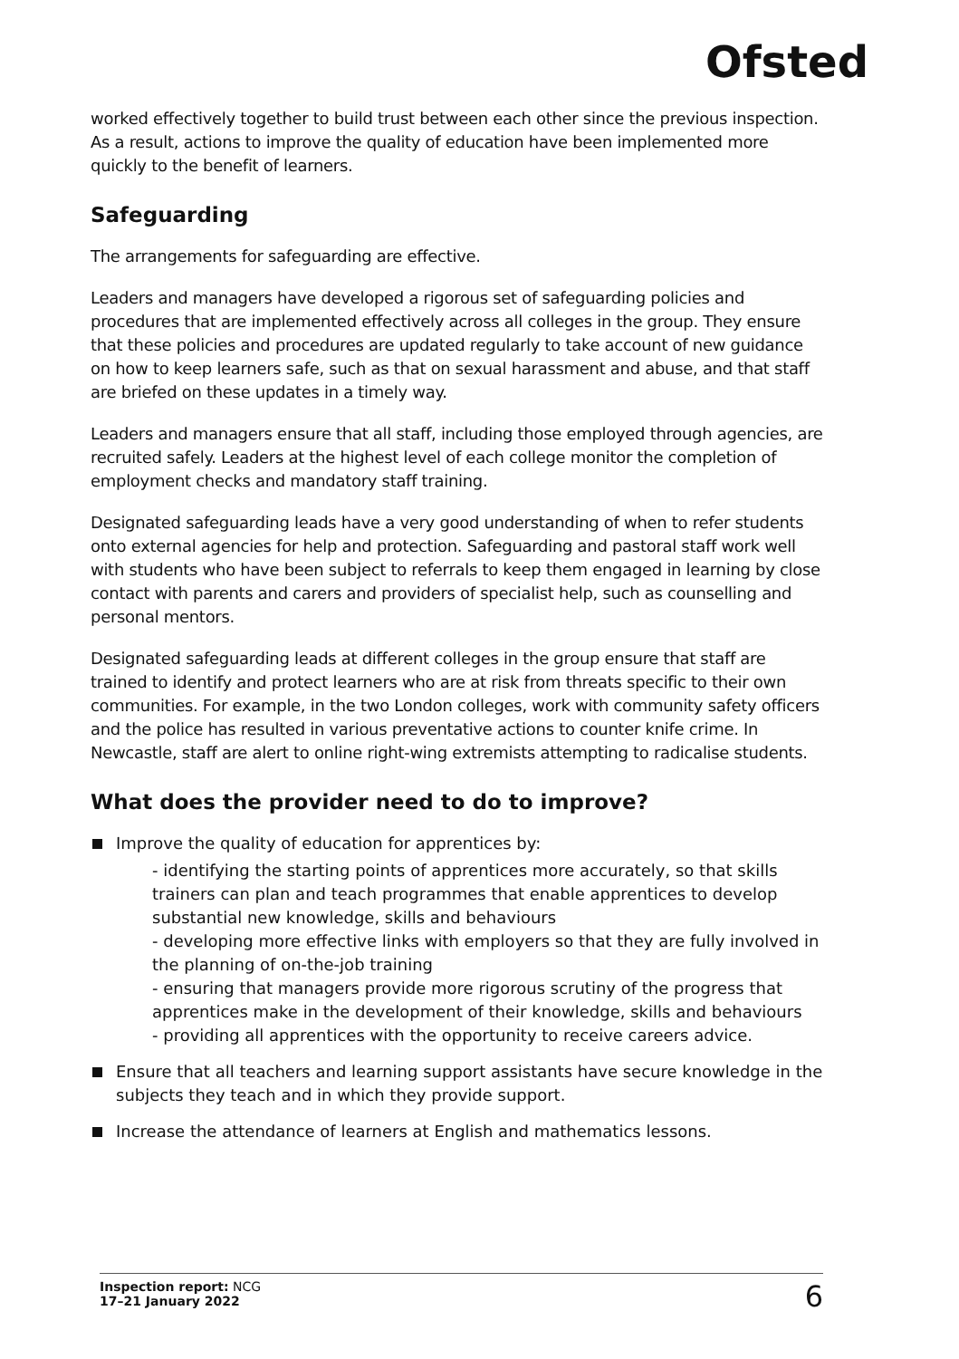Ofsted
worked effectively together to build trust between each other since the previous inspection. As a result, actions to improve the quality of education have been implemented more quickly to the benefit of learners.
Safeguarding
The arrangements for safeguarding are effective.
Leaders and managers have developed a rigorous set of safeguarding policies and procedures that are implemented effectively across all colleges in the group. They ensure that these policies and procedures are updated regularly to take account of new guidance on how to keep learners safe, such as that on sexual harassment and abuse, and that staff are briefed on these updates in a timely way.
Leaders and managers ensure that all staff, including those employed through agencies, are recruited safely. Leaders at the highest level of each college monitor the completion of employment checks and mandatory staff training.
Designated safeguarding leads have a very good understanding of when to refer students onto external agencies for help and protection. Safeguarding and pastoral staff work well with students who have been subject to referrals to keep them engaged in learning by close contact with parents and carers and providers of specialist help, such as counselling and personal mentors.
Designated safeguarding leads at different colleges in the group ensure that staff are trained to identify and protect learners who are at risk from threats specific to their own communities. For example, in the two London colleges, work with community safety officers and the police has resulted in various preventative actions to counter knife crime. In Newcastle, staff are alert to online right-wing extremists attempting to radicalise students.
What does the provider need to do to improve?
Improve the quality of education for apprentices by:
- identifying the starting points of apprentices more accurately, so that skills trainers can plan and teach programmes that enable apprentices to develop substantial new knowledge, skills and behaviours
- developing more effective links with employers so that they are fully involved in the planning of on-the-job training
- ensuring that managers provide more rigorous scrutiny of the progress that apprentices make in the development of their knowledge, skills and behaviours
- providing all apprentices with the opportunity to receive careers advice.
Ensure that all teachers and learning support assistants have secure knowledge in the subjects they teach and in which they provide support.
Increase the attendance of learners at English and mathematics lessons.
Inspection report: NCG
17–21 January 2022
6